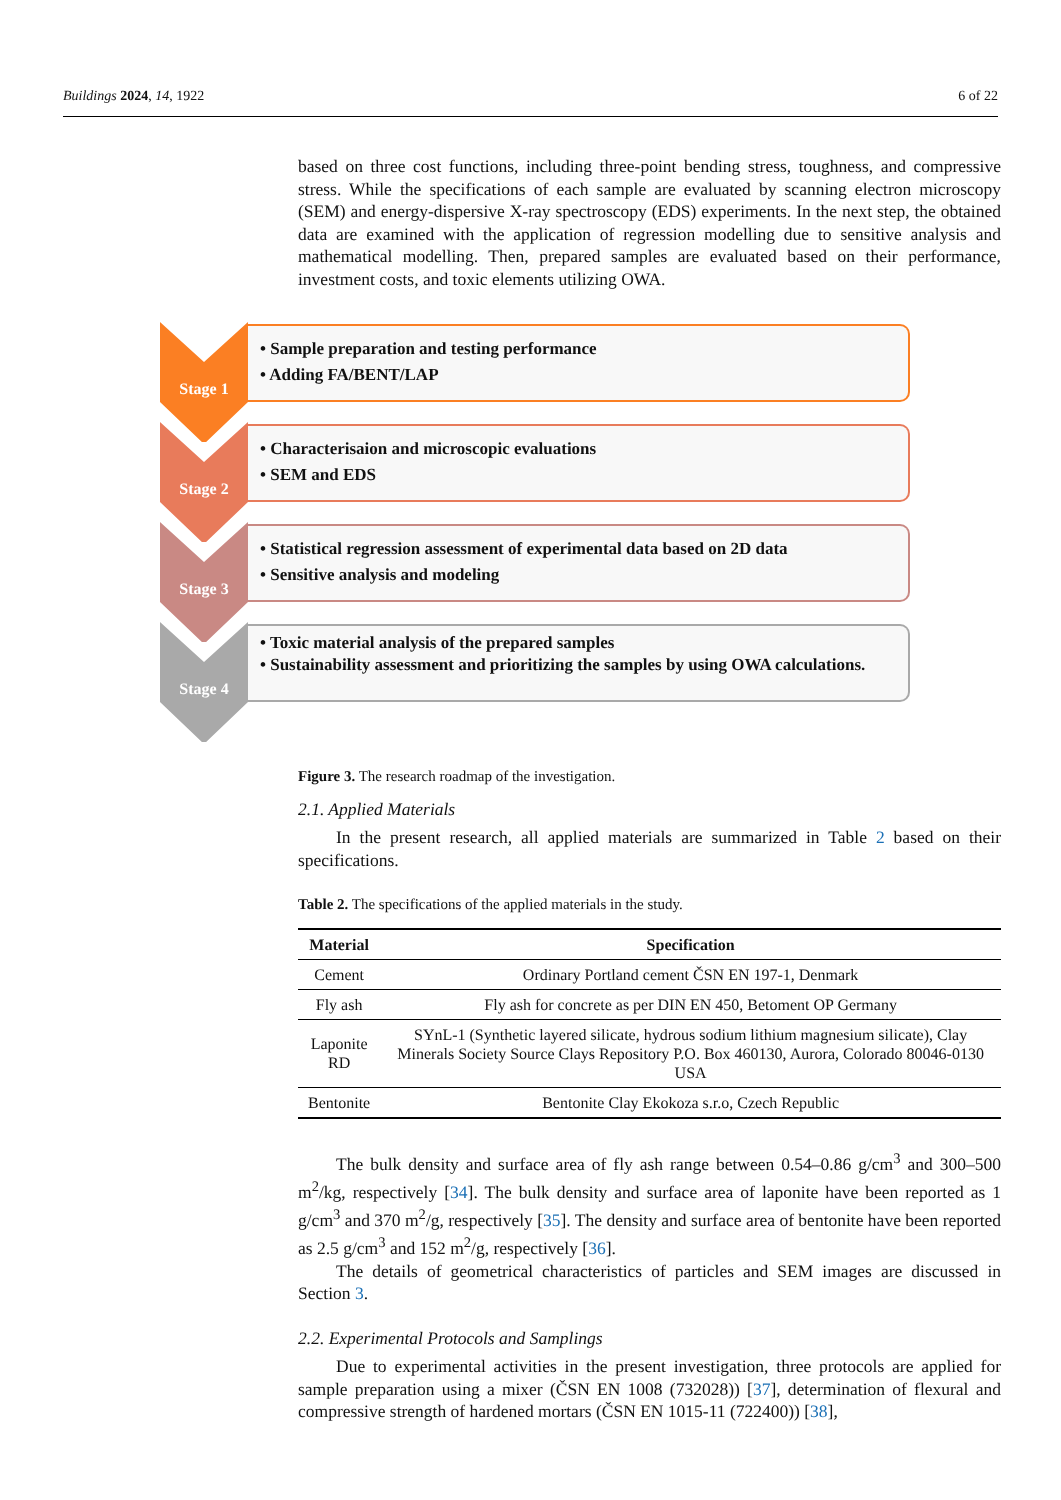Buildings 2024, 14, 1922 6 of 22
based on three cost functions, including three-point bending stress, toughness, and compressive stress. While the specifications of each sample are evaluated by scanning electron microscopy (SEM) and energy-dispersive X-ray spectroscopy (EDS) experiments. In the next step, the obtained data are examined with the application of regression modelling due to sensitive analysis and mathematical modelling. Then, prepared samples are evaluated based on their performance, investment costs, and toxic elements utilizing OWA.
Figure 3. The research roadmap of the investigation.
2.1. Applied Materials
In the present research, all applied materials are summarized in Table 2 based on their specifications.
Table 2. The specifications of the applied materials in the study.
| Material | Specification |
| --- | --- |
| Cement | Ordinary Portland cement ČSN EN 197-1, Denmark |
| Fly ash | Fly ash for concrete as per DIN EN 450, Betoment OP Germany |
| Laponite RD | SYnL-1 (Synthetic layered silicate, hydrous sodium lithium magnesium silicate), Clay Minerals Society Source Clays Repository P.O. Box 460130, Aurora, Colorado 80046-0130 USA |
| Bentonite | Bentonite Clay Ekokoza s.r.o, Czech Republic |
The bulk density and surface area of fly ash range between 0.54–0.86 g/cm<sup>3</sup> and 300–500 m<sup>2</sup>/kg, respectively [34]. The bulk density and surface area of laponite have been reported as 1 g/cm<sup>3</sup> and 370 m<sup>2</sup>/g, respectively [35]. The density and surface area of bentonite have been reported as 2.5 g/cm<sup>3</sup> and 152 m<sup>2</sup>/g, respectively [36].
The details of geometrical characteristics of particles and SEM images are discussed in Section 3.
2.2. Experimental Protocols and Samplings
Due to experimental activities in the present investigation, three protocols are applied for sample preparation using a mixer (ČSN EN 1008 (732028)) [37], determination of flexural and compressive strength of hardened mortars (ČSN EN 1015-11 (722400)) [38],
Stage 1
• Sample preparation and testing performance
• Adding FA/BENT/LAP
Stage 2
• Characterisaion and microscopic evaluations
• SEM and EDS
Stage 3
• Statistical regression assessment of experimental data based on 2D data
• Sensitive analysis and modeling
Stage 4
• Toxic material analysis of the prepared samples
• Sustainability assessment and prioritizing the samples by using OWA calculations.